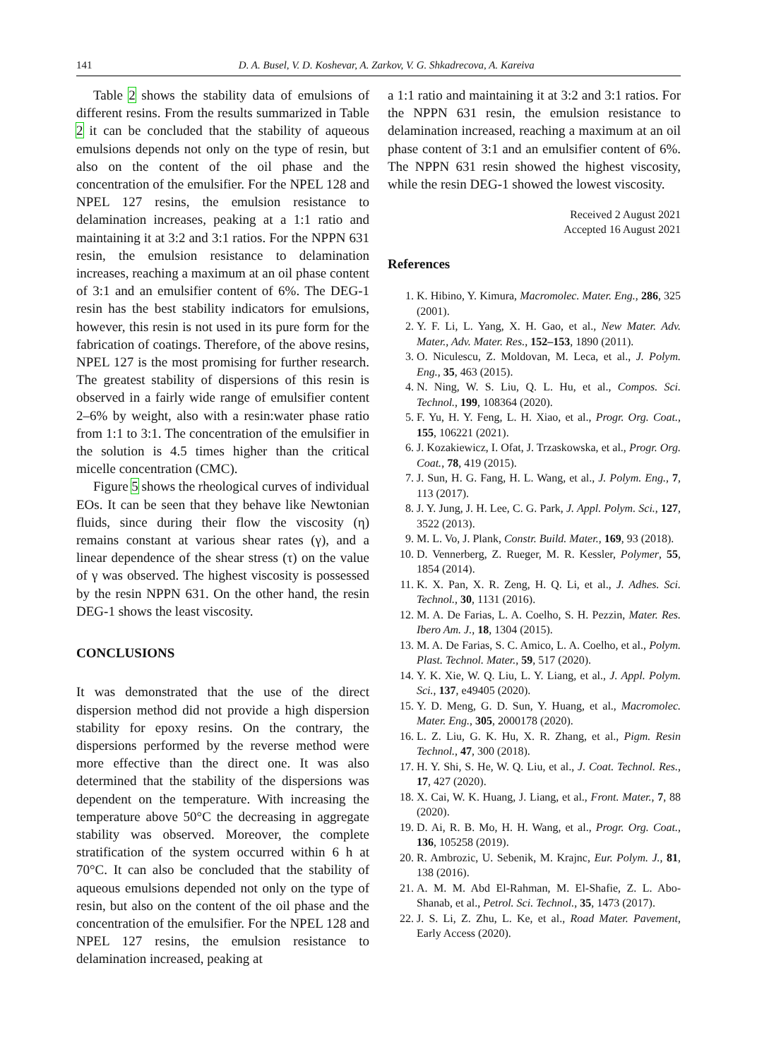141 D. A. Busel, V. D. Koshevar, A. Zarkov, V. G. Shkadrecova, A. Kareiva
Table 2 shows the stability data of emulsions of different resins. From the results summarized in Table 2 it can be concluded that the stability of aqueous emulsions depends not only on the type of resin, but also on the content of the oil phase and the concentration of the emulsifier. For the NPEL 128 and NPEL 127 resins, the emulsion resistance to delamination increases, peaking at a 1:1 ratio and maintaining it at 3:2 and 3:1 ratios. For the NPPN 631 resin, the emulsion resistance to delamination increases, reaching a maximum at an oil phase content of 3:1 and an emulsifier content of 6%. The DEG-1 resin has the best stability indicators for emulsions, however, this resin is not used in its pure form for the fabrication of coatings. Therefore, of the above resins, NPEL 127 is the most promising for further research. The greatest stability of dispersions of this resin is observed in a fairly wide range of emulsifier content 2–6% by weight, also with a resin:water phase ratio from 1:1 to 3:1. The concentration of the emulsifier in the solution is 4.5 times higher than the critical micelle concentration (CMC).
Figure 5 shows the rheological curves of individual EOs. It can be seen that they behave like Newtonian fluids, since during their flow the viscosity (η) remains constant at various shear rates (γ), and a linear dependence of the shear stress (τ) on the value of γ was observed. The highest viscosity is possessed by the resin NPPN 631. On the other hand, the resin DEG-1 shows the least viscosity.
CONCLUSIONS
It was demonstrated that the use of the direct dispersion method did not provide a high dispersion stability for epoxy resins. On the contrary, the dispersions performed by the reverse method were more effective than the direct one. It was also determined that the stability of the dispersions was dependent on the temperature. With increasing the temperature above 50°C the decreasing in aggregate stability was observed. Moreover, the complete stratification of the system occurred within 6 h at 70°C. It can also be concluded that the stability of aqueous emulsions depended not only on the type of resin, but also on the content of the oil phase and the concentration of the emulsifier. For the NPEL 128 and NPEL 127 resins, the emulsion resistance to delamination increased, peaking at
a 1:1 ratio and maintaining it at 3:2 and 3:1 ratios. For the NPPN 631 resin, the emulsion resistance to delamination increased, reaching a maximum at an oil phase content of 3:1 and an emulsifier content of 6%. The NPPN 631 resin showed the highest viscosity, while the resin DEG-1 showed the lowest viscosity.
Received 2 August 2021
Accepted 16 August 2021
References
1. K. Hibino, Y. Kimura, Macromolec. Mater. Eng., 286, 325 (2001).
2. Y. F. Li, L. Yang, X. H. Gao, et al., New Mater. Adv. Mater., Adv. Mater. Res., 152–153, 1890 (2011).
3. O. Niculescu, Z. Moldovan, M. Leca, et al., J. Polym. Eng., 35, 463 (2015).
4. N. Ning, W. S. Liu, Q. L. Hu, et al., Compos. Sci. Technol., 199, 108364 (2020).
5. F. Yu, H. Y. Feng, L. H. Xiao, et al., Progr. Org. Coat., 155, 106221 (2021).
6. J. Kozakiewicz, I. Ofat, J. Trzaskowska, et al., Progr. Org. Coat., 78, 419 (2015).
7. J. Sun, H. G. Fang, H. L. Wang, et al., J. Polym. Eng., 7, 113 (2017).
8. J. Y. Jung, J. H. Lee, C. G. Park, J. Appl. Polym. Sci., 127, 3522 (2013).
9. M. L. Vo, J. Plank, Constr. Build. Mater., 169, 93 (2018).
10. D. Vennerberg, Z. Rueger, M. R. Kessler, Polymer, 55, 1854 (2014).
11. K. X. Pan, X. R. Zeng, H. Q. Li, et al., J. Adhes. Sci. Technol., 30, 1131 (2016).
12. M. A. De Farias, L. A. Coelho, S. H. Pezzin, Mater. Res. Ibero Am. J., 18, 1304 (2015).
13. M. A. De Farias, S. C. Amico, L. A. Coelho, et al., Polym. Plast. Technol. Mater., 59, 517 (2020).
14. Y. K. Xie, W. Q. Liu, L. Y. Liang, et al., J. Appl. Polym. Sci., 137, e49405 (2020).
15. Y. D. Meng, G. D. Sun, Y. Huang, et al., Macromolec. Mater. Eng., 305, 2000178 (2020).
16. L. Z. Liu, G. K. Hu, X. R. Zhang, et al., Pigm. Resin Technol., 47, 300 (2018).
17. H. Y. Shi, S. He, W. Q. Liu, et al., J. Coat. Technol. Res., 17, 427 (2020).
18. X. Cai, W. K. Huang, J. Liang, et al., Front. Mater., 7, 88 (2020).
19. D. Ai, R. B. Mo, H. H. Wang, et al., Progr. Org. Coat., 136, 105258 (2019).
20. R. Ambrozic, U. Sebenik, M. Krajnc, Eur. Polym. J., 81, 138 (2016).
21. A. M. M. Abd El-Rahman, M. El-Shafie, Z. L. Abo-Shanab, et al., Petrol. Sci. Technol., 35, 1473 (2017).
22. J. S. Li, Z. Zhu, L. Ke, et al., Road Mater. Pavement, Early Access (2020).